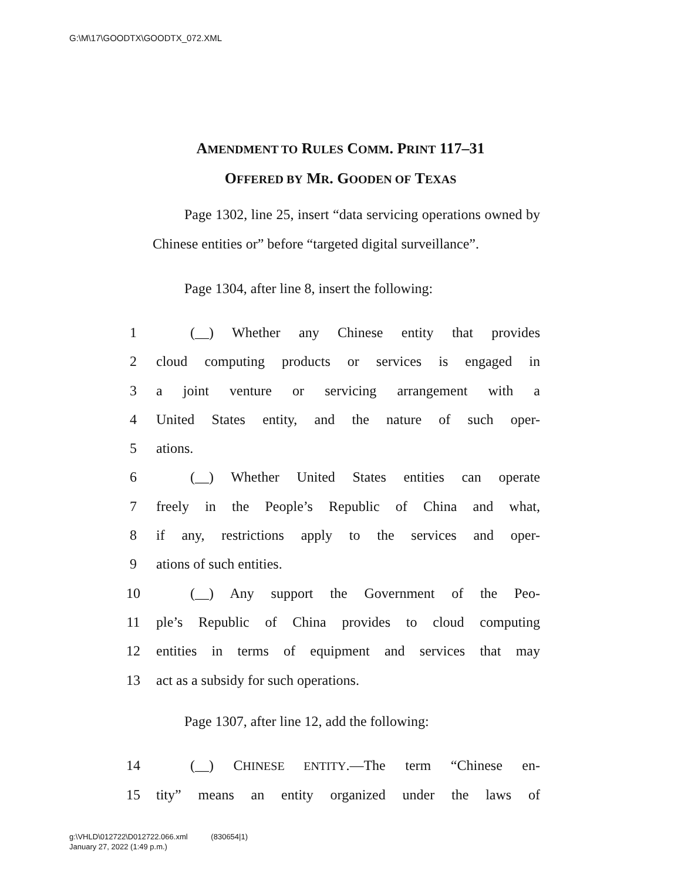G:\M\17\GOODTX\GOODTX_072.XML
AMENDMENT TO RULES COMM. PRINT 117–31
OFFERED BY MR. GOODEN OF TEXAS
Page 1302, line 25, insert “data servicing operations owned by Chinese entities or” before “targeted digital surveillance”.
Page 1304, after line 8, insert the following:
1 (__) Whether any Chinese entity that provides
2 cloud computing products or services is engaged in
3 a joint venture or servicing arrangement with a
4 United States entity, and the nature of such oper-
5 ations.
6 (__) Whether United States entities can operate
7 freely in the People’s Republic of China and what,
8 if any, restrictions apply to the services and oper-
9 ations of such entities.
10 (__) Any support the Government of the Peo-
11 ple’s Republic of China provides to cloud computing
12 entities in terms of equipment and services that may
13 act as a subsidy for such operations.
Page 1307, after line 12, add the following:
14 (__) CHINESE ENTITY.—The term “Chinese en-
15 tity” means an entity organized under the laws of
g:\VHLD\012722\D012722.066.xml (830654|1)
January 27, 2022 (1:49 p.m.)